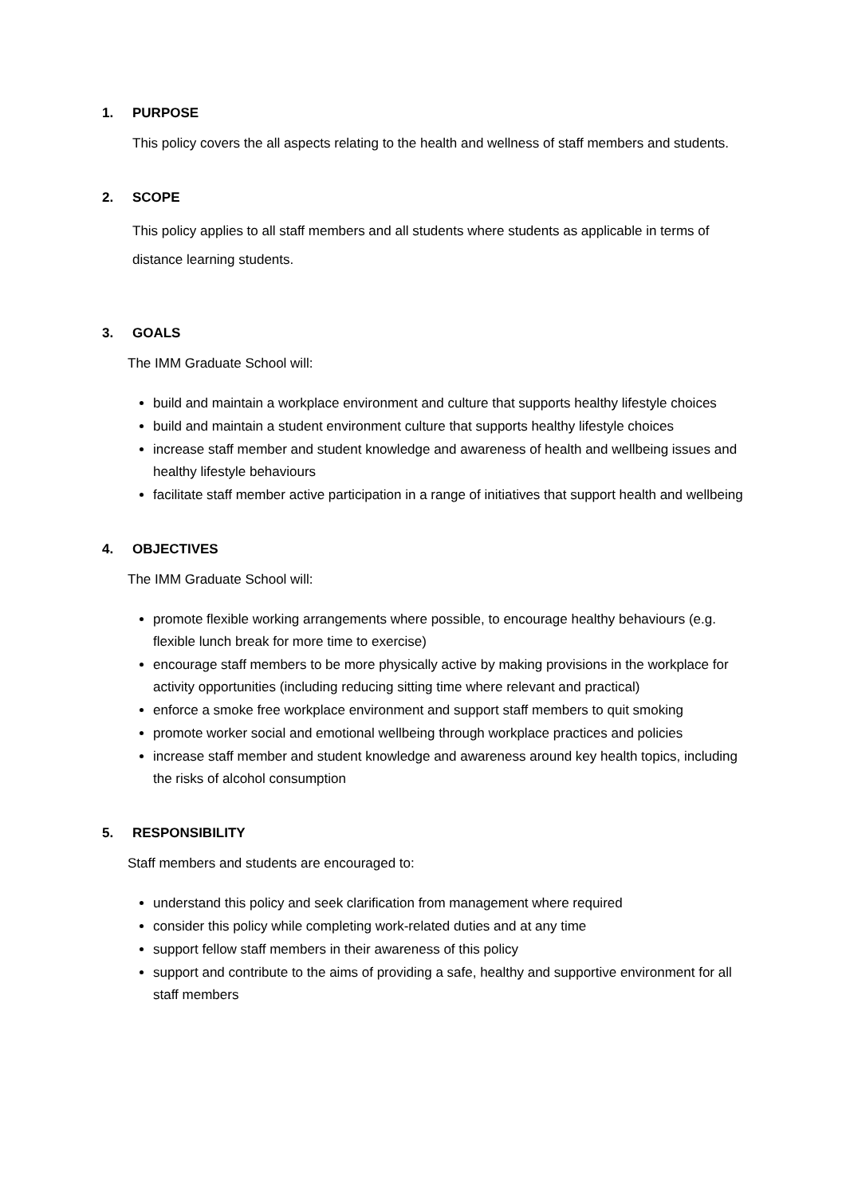1. PURPOSE
This policy covers the all aspects relating to the health and wellness of staff members and students.
2. SCOPE
This policy applies to all staff members and all students where students as applicable in terms of distance learning students.
3. GOALS
The IMM Graduate School will:
build and maintain a workplace environment and culture that supports healthy lifestyle choices
build and maintain a student environment culture that supports healthy lifestyle choices
increase staff member and student knowledge and awareness of health and wellbeing issues and healthy lifestyle behaviours
facilitate staff member active participation in a range of initiatives that support health and wellbeing
4. OBJECTIVES
The IMM Graduate School will:
promote flexible working arrangements where possible, to encourage healthy behaviours (e.g. flexible lunch break for more time to exercise)
encourage staff members to be more physically active by making provisions in the workplace for activity opportunities (including reducing sitting time where relevant and practical)
enforce a smoke free workplace environment and support staff members to quit smoking
promote worker social and emotional wellbeing through workplace practices and policies
increase staff member and student knowledge and awareness around key health topics, including the risks of alcohol consumption
5. RESPONSIBILITY
Staff members and students are encouraged to:
understand this policy and seek clarification from management where required
consider this policy while completing work-related duties and at any time
support fellow staff members in their awareness of this policy
support and contribute to the aims of providing a safe, healthy and supportive environment for all staff members